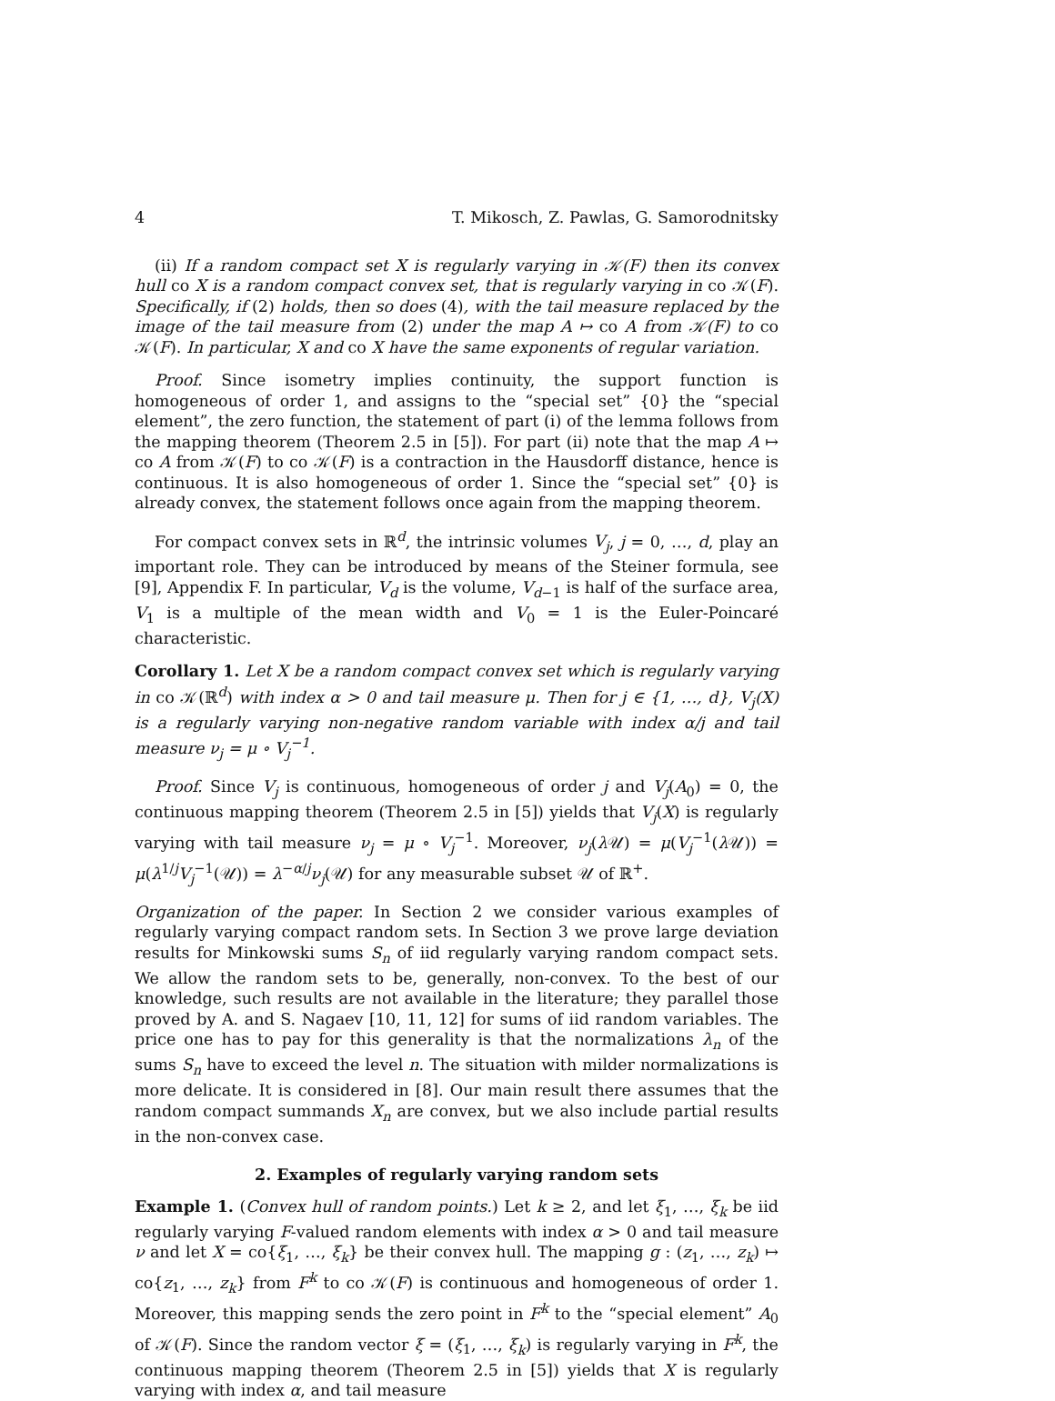4 T. Mikosch, Z. Pawlas, G. Samorodnitsky
(ii) If a random compact set X is regularly varying in 𝒦(F) then its convex hull co X is a random compact convex set, that is regularly varying in co 𝒦(F). Specifically, if (2) holds, then so does (4), with the tail measure replaced by the image of the tail measure from (2) under the map A ↦ co A from 𝒦(F) to co 𝒦(F). In particular, X and co X have the same exponents of regular variation.
Proof. Since isometry implies continuity, the support function is homogeneous of order 1, and assigns to the “special set” {0} the “special element”, the zero function, the statement of part (i) of the lemma follows from the mapping theorem (Theorem 2.5 in [5]). For part (ii) note that the map A ↦ co A from 𝒦(F) to co 𝒦(F) is a contraction in the Hausdorff distance, hence is continuous. It is also homogeneous of order 1. Since the “special set” {0} is already convex, the statement follows once again from the mapping theorem.
For compact convex sets in ℝ<sup>d</sup>, the intrinsic volumes V<sub>j</sub>, j = 0, …, d, play an important role. They can be introduced by means of the Steiner formula, see [9], Appendix F. In particular, V<sub>d</sub> is the volume, V<sub>d−1</sub> is half of the surface area, V<sub>1</sub> is a multiple of the mean width and V<sub>0</sub> = 1 is the Euler-Poincaré characteristic.
Corollary 1. Let X be a random compact convex set which is regularly varying in co 𝒦(ℝ<sup>d</sup>) with index α > 0 and tail measure μ. Then for j ∈ {1, …, d}, V<sub>j</sub>(X) is a regularly varying non-negative random variable with index α/j and tail measure ν<sub>j</sub> = μ ∘ V<sub>j</sub><sup>−1</sup>.
Proof. Since V<sub>j</sub> is continuous, homogeneous of order j and V<sub>j</sub>(A<sub>0</sub>) = 0, the continuous mapping theorem (Theorem 2.5 in [5]) yields that V<sub>j</sub>(X) is regularly varying with tail measure ν<sub>j</sub> = μ ∘ V<sub>j</sub><sup>−1</sup>. Moreover, ν<sub>j</sub>(λ 𝒰) = μ(V<sub>j</sub><sup>−1</sup>(λ 𝒰)) = μ(λ<sup>1/j</sup>V<sub>j</sub><sup>−1</sup>(𝒰)) = λ<sup>−α/j</sup>ν<sub>j</sub>(𝒰) for any measurable subset 𝒰 of ℝ<sup>+</sup>.
Organization of the paper. In Section 2 we consider various examples of regularly varying compact random sets. In Section 3 we prove large deviation results for Minkowski sums S<sub>n</sub> of iid regularly varying random compact sets. We allow the random sets to be, generally, non-convex. To the best of our knowledge, such results are not available in the literature; they parallel those proved by A. and S. Nagaev [10, 11, 12] for sums of iid random variables. The price one has to pay for this generality is that the normalizations λ<sub>n</sub> of the sums S<sub>n</sub> have to exceed the level n. The situation with milder normalizations is more delicate. It is considered in [8]. Our main result there assumes that the random compact summands X<sub>n</sub> are convex, but we also include partial results in the non-convex case.
2. Examples of regularly varying random sets
Example 1. (Convex hull of random points.) Let k ≥ 2, and let ξ<sub>1</sub>, …, ξ<sub>k</sub> be iid regularly varying F-valued random elements with index α > 0 and tail measure ν and let X = co{ξ<sub>1</sub>, …, ξ<sub>k</sub>} be their convex hull. The mapping g : (z<sub>1</sub>, …, z<sub>k</sub>) ↦ co{z<sub>1</sub>, …, z<sub>k</sub>} from F<sup>k</sup> to co 𝒦(F) is continuous and homogeneous of order 1. Moreover, this mapping sends the zero point in F<sup>k</sup> to the “special element” A<sub>0</sub> of 𝒦(F). Since the random vector ξ = (ξ<sub>1</sub>, …, ξ<sub>k</sub>) is regularly varying in F<sup>k</sup>, the continuous mapping theorem (Theorem 2.5 in [5]) yields that X is regularly varying with index α, and tail measure